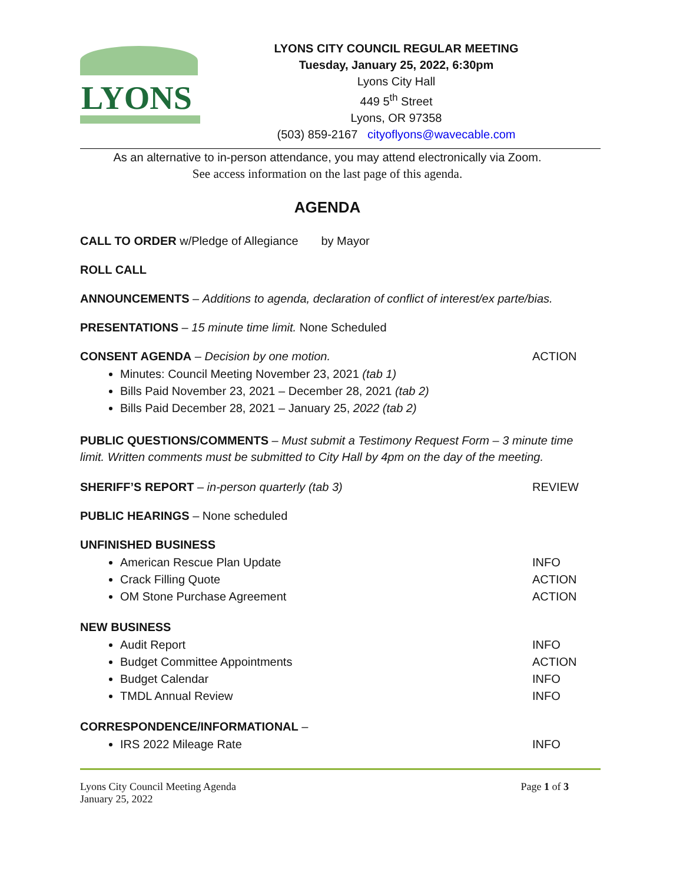LYONS
LYONS CITY COUNCIL REGULAR MEETING
Tuesday, January 25, 2022, 6:30pm
Lyons City Hall
449 5<sup>th</sup> Street
Lyons, OR 97358
(503) 859-2167 cityoflyons@wavecable.com
As an alternative to in-person attendance, you may attend electronically via Zoom.
See access information on the last page of this agenda.
AGENDA
CALL TO ORDER w/Pledge of Allegiance by Mayor
ROLL CALL
ANNOUNCEMENTS – Additions to agenda, declaration of conflict of interest/ex parte/bias.
PRESENTATIONS – 15 minute time limit. None Scheduled
CONSENT AGENDA – Decision by one motion. ACTION
Minutes: Council Meeting November 23, 2021 (tab 1)
Bills Paid November 23, 2021 – December 28, 2021 (tab 2)
Bills Paid December 28, 2021 – January 25, 2022 (tab 2)
PUBLIC QUESTIONS/COMMENTS – Must submit a Testimony Request Form – 3 minute time limit. Written comments must be submitted to City Hall by 4pm on the day of the meeting.
SHERIFF’S REPORT – in-person quarterly (tab 3) REVIEW
PUBLIC HEARINGS – None scheduled
UNFINISHED BUSINESS
American Rescue Plan Update INFO
Crack Filling Quote ACTION
OM Stone Purchase Agreement ACTION
NEW BUSINESS
Audit Report INFO
Budget Committee Appointments ACTION
Budget Calendar INFO
TMDL Annual Review INFO
CORRESPONDENCE/INFORMATIONAL –
IRS 2022 Mileage Rate INFO
Lyons City Council Meeting Agenda
January 25, 2022 Page 1 of 3